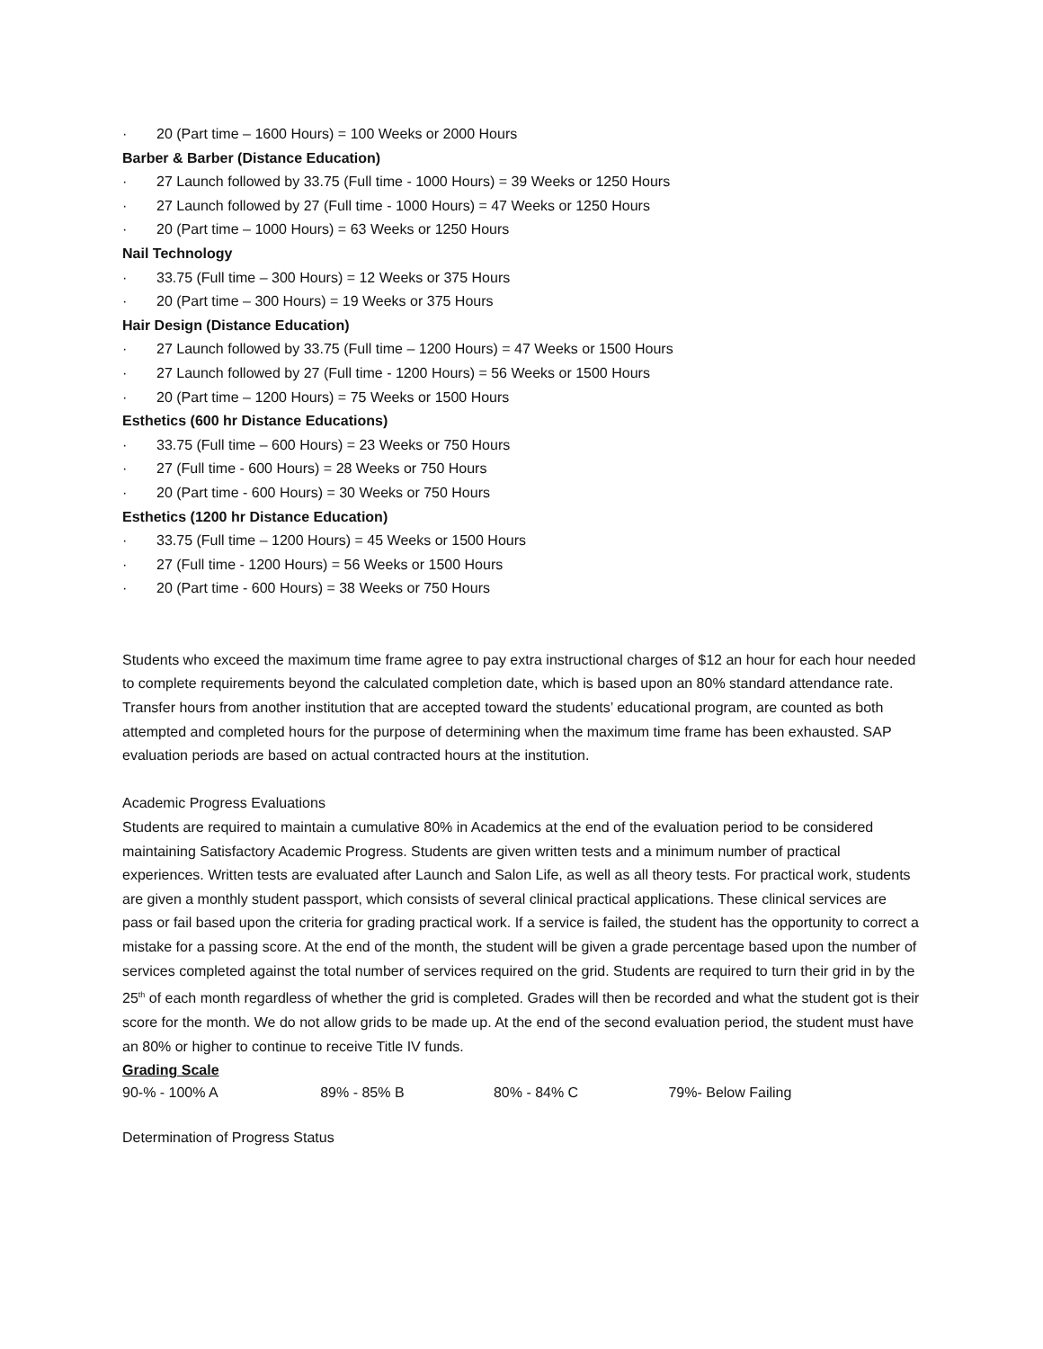· 20 (Part time – 1600 Hours) = 100 Weeks or 2000 Hours
Barber & Barber (Distance Education)
· 27 Launch followed by 33.75 (Full time - 1000 Hours) = 39 Weeks or 1250 Hours
· 27 Launch followed by 27 (Full time - 1000 Hours) = 47 Weeks or 1250 Hours
· 20 (Part time – 1000 Hours) = 63 Weeks or 1250 Hours
Nail Technology
· 33.75 (Full time – 300 Hours) = 12 Weeks or 375 Hours
· 20 (Part time – 300 Hours) = 19 Weeks or 375 Hours
Hair Design (Distance Education)
· 27 Launch followed by 33.75 (Full time – 1200 Hours) = 47 Weeks or 1500 Hours
· 27 Launch followed by 27 (Full time - 1200 Hours) = 56 Weeks or 1500 Hours
· 20 (Part time – 1200 Hours) = 75 Weeks or 1500 Hours
Esthetics (600 hr Distance Educations)
· 33.75 (Full time – 600 Hours) = 23 Weeks or 750 Hours
· 27 (Full time - 600 Hours) = 28 Weeks or 750 Hours
· 20 (Part time - 600 Hours) = 30 Weeks or 750 Hours
Esthetics (1200 hr Distance Education)
· 33.75 (Full time – 1200 Hours) = 45 Weeks or 1500 Hours
· 27 (Full time - 1200 Hours) = 56 Weeks or 1500 Hours
· 20 (Part time - 600 Hours) = 38 Weeks or 750 Hours
Students who exceed the maximum time frame agree to pay extra instructional charges of $12 an hour for each hour needed to complete requirements beyond the calculated completion date, which is based upon an 80% standard attendance rate. Transfer hours from another institution that are accepted toward the students’ educational program, are counted as both attempted and completed hours for the purpose of determining when the maximum time frame has been exhausted. SAP evaluation periods are based on actual contracted hours at the institution.
Academic Progress Evaluations
Students are required to maintain a cumulative 80% in Academics at the end of the evaluation period to be considered maintaining Satisfactory Academic Progress. Students are given written tests and a minimum number of practical experiences. Written tests are evaluated after Launch and Salon Life, as well as all theory tests. For practical work, students are given a monthly student passport, which consists of several clinical practical applications. These clinical services are pass or fail based upon the criteria for grading practical work. If a service is failed, the student has the opportunity to correct a mistake for a passing score. At the end of the month, the student will be given a grade percentage based upon the number of services completed against the total number of services required on the grid. Students are required to turn their grid in by the 25<sup>th</sup> of each month regardless of whether the grid is completed. Grades will then be recorded and what the student got is their score for the month. We do not allow grids to be made up. At the end of the second evaluation period, the student must have an 80% or higher to continue to receive Title IV funds.
Grading Scale
| 90-% - 100% A | 89% - 85% B | 80% - 84% C | 79%- Below Failing |
Determination of Progress Status